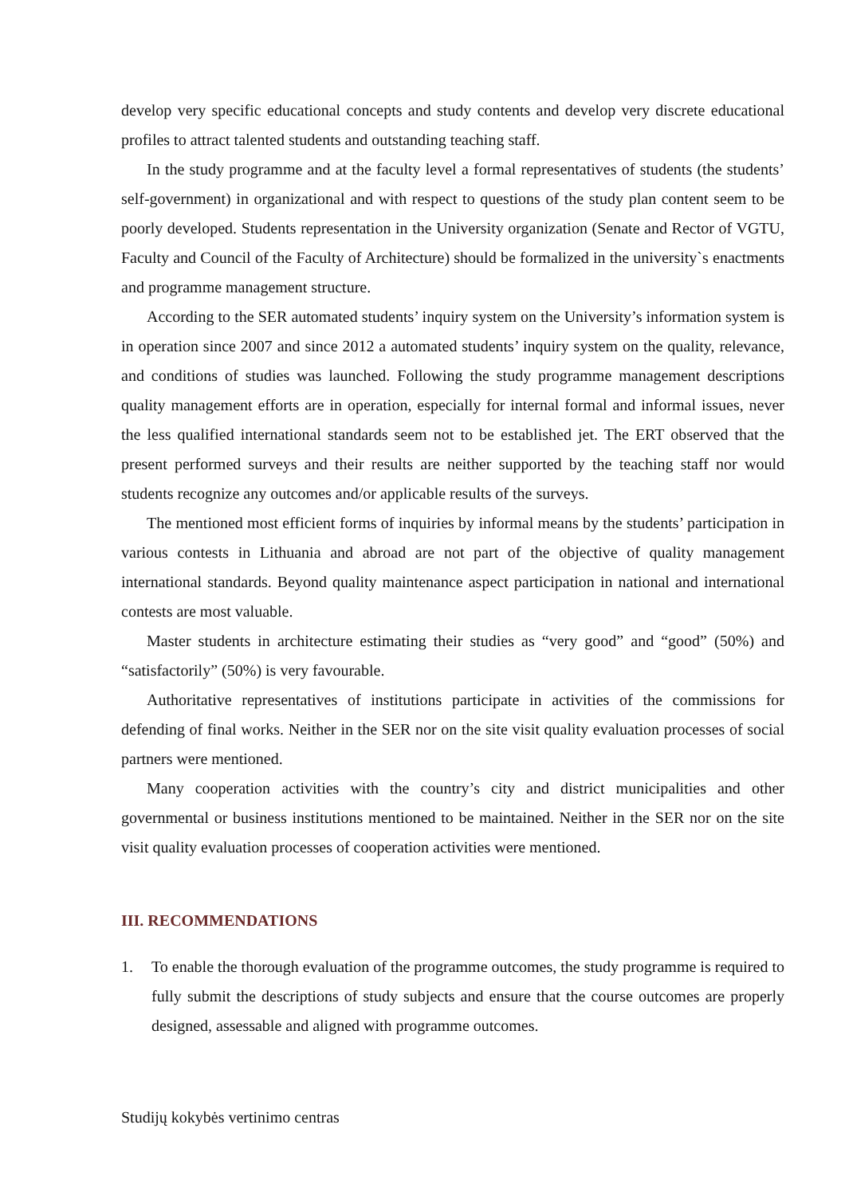develop very specific educational concepts and study contents and develop very discrete educational profiles to attract talented students and outstanding teaching staff.
In the study programme and at the faculty level a formal representatives of students (the students’ self-government) in organizational and with respect to questions of the study plan content seem to be poorly developed. Students representation in the University organization (Senate and Rector of VGTU, Faculty and Council of the Faculty of Architecture) should be formalized in the university`s enactments and programme management structure.
According to the SER automated students’ inquiry system on the University’s information system is in operation since 2007 and since 2012 a automated students’ inquiry system on the quality, relevance, and conditions of studies was launched. Following the study programme management descriptions quality management efforts are in operation, especially for internal formal and informal issues, never the less qualified international standards seem not to be established jet. The ERT observed that the present performed surveys and their results are neither supported by the teaching staff nor would students recognize any outcomes and/or applicable results of the surveys.
The mentioned most efficient forms of inquiries by informal means by the students’ participation in various contests in Lithuania and abroad are not part of the objective of quality management international standards. Beyond quality maintenance aspect participation in national and international contests are most valuable.
Master students in architecture estimating their studies as “very good” and “good” (50%) and “satisfactorily” (50%) is very favourable.
Authoritative representatives of institutions participate in activities of the commissions for defending of final works. Neither in the SER nor on the site visit quality evaluation processes of social partners were mentioned.
Many cooperation activities with the country’s city and district municipalities and other governmental or business institutions mentioned to be maintained. Neither in the SER nor on the site visit quality evaluation processes of cooperation activities were mentioned.
III. RECOMMENDATIONS
1. To enable the thorough evaluation of the programme outcomes, the study programme is required to fully submit the descriptions of study subjects and ensure that the course outcomes are properly designed, assessable and aligned with programme outcomes.
Studijų kokybės vertinimo centras